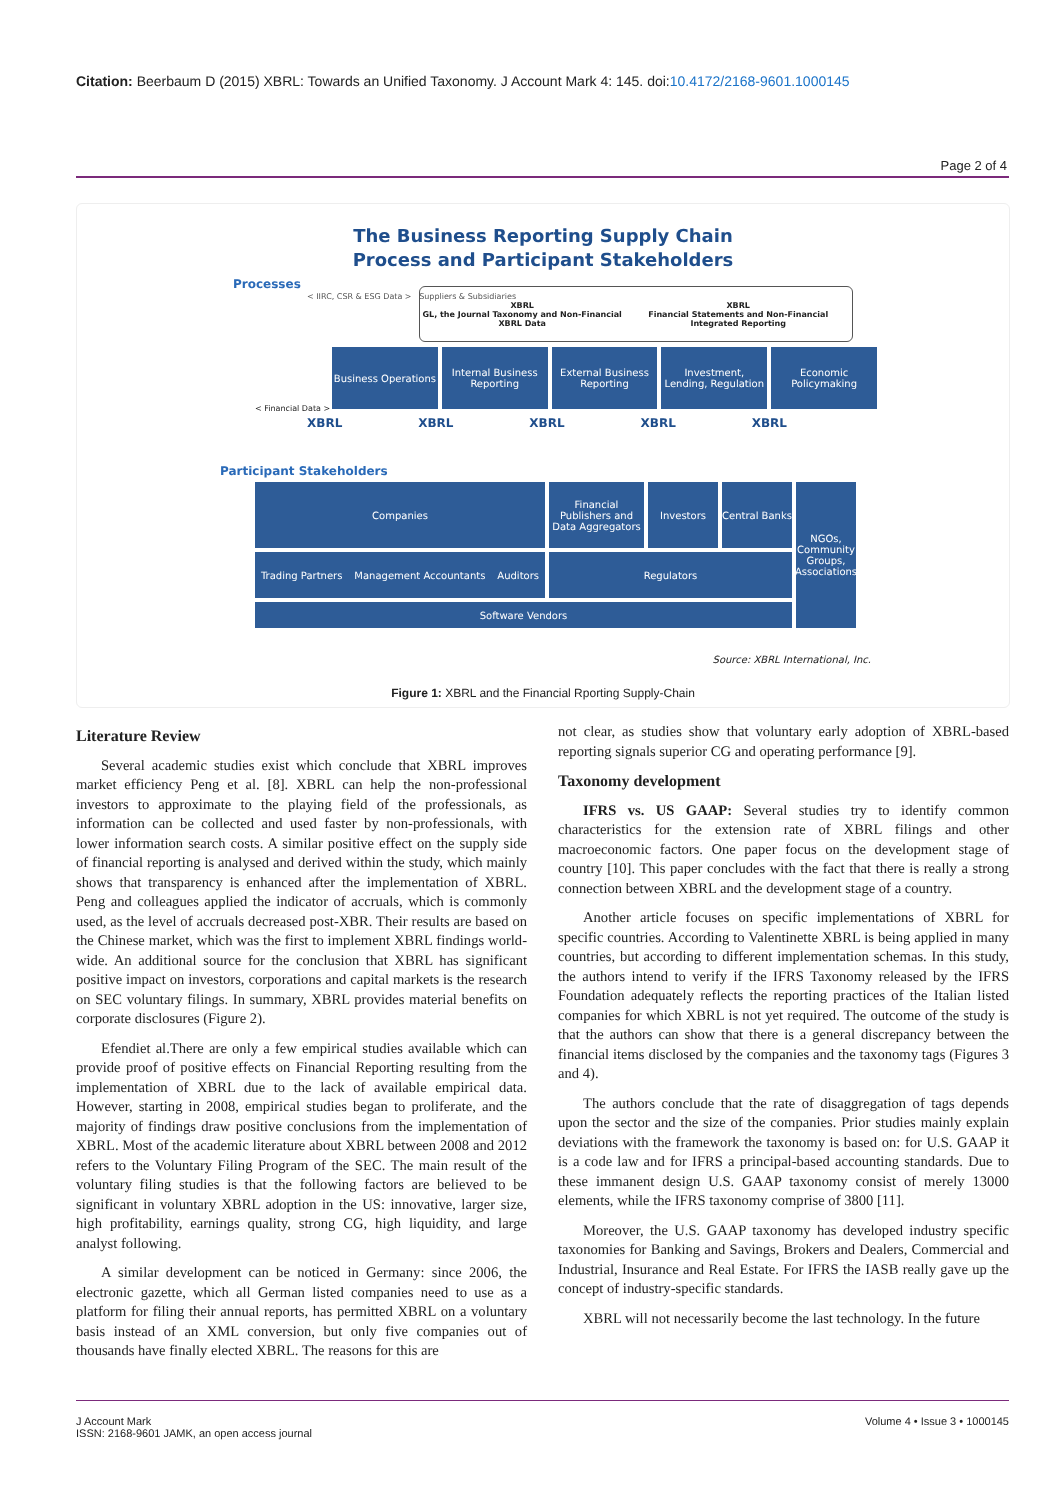Citation: Beerbaum D (2015) XBRL: Towards an Unified Taxonomy. J Account Mark 4: 145. doi:10.4172/2168-9601.1000145
Page 2 of 4
The Business Reporting Supply Chain
Process and Participant Stakeholders
Processes
< IIRC, CSR & ESG Data > Suppliers & Subsidiaries
XBRL
GL, the Journal Taxonomy and Non-Financial XBRL Data XBRL
Financial Statements and Non-Financial Integrated Reporting
Business Operations Internal Business Reporting External Business Reporting Investment, Lending, Regulation
Economic Policymaking
< Financial Data >
XBRL XBRL XBRL XBRL XBRL
Participant Stakeholders
Companies
Financial Publishers and Data Aggregators
Investors
Central Banks
NGOs, Community Groups, Associations
Trading Partners Management Accountants Auditors
Regulators
Software Vendors
Source: XBRL International, Inc.
Figure 1: XBRL and the Financial Rporting Supply-Chain
Literature Review
Several academic studies exist which conclude that XBRL improves market efficiency Peng et al. [8]. XBRL can help the non-professional investors to approximate to the playing field of the professionals, as information can be collected and used faster by non-professionals, with lower information search costs. A similar positive effect on the supply side of financial reporting is analysed and derived within the study, which mainly shows that transparency is enhanced after the implementation of XBRL. Peng and colleagues applied the indicator of accruals, which is commonly used, as the level of accruals decreased post-XBR. Their results are based on the Chinese market, which was the first to implement XBRL findings world-wide. An additional source for the conclusion that XBRL has significant positive impact on investors, corporations and capital markets is the research on SEC voluntary filings. In summary, XBRL provides material benefits on corporate disclosures (Figure 2).
Efendiet al.There are only a few empirical studies available which can provide proof of positive effects on Financial Reporting resulting from the implementation of XBRL due to the lack of available empirical data. However, starting in 2008, empirical studies began to proliferate, and the majority of findings draw positive conclusions from the implementation of XBRL. Most of the academic literature about XBRL between 2008 and 2012 refers to the Voluntary Filing Program of the SEC. The main result of the voluntary filing studies is that the following factors are believed to be significant in voluntary XBRL adoption in the US: innovative, larger size, high profitability, earnings quality, strong CG, high liquidity, and large analyst following.
A similar development can be noticed in Germany: since 2006, the electronic gazette, which all German listed companies need to use as a platform for filing their annual reports, has permitted XBRL on a voluntary basis instead of an XML conversion, but only five companies out of thousands have finally elected XBRL. The reasons for this are
not clear, as studies show that voluntary early adoption of XBRL-based reporting signals superior CG and operating performance [9].
Taxonomy development
IFRS vs. US GAAP: Several studies try to identify common characteristics for the extension rate of XBRL filings and other macroeconomic factors. One paper focus on the development stage of country [10]. This paper concludes with the fact that there is really a strong connection between XBRL and the development stage of a country.
Another article focuses on specific implementations of XBRL for specific countries. According to Valentinette XBRL is being applied in many countries, but according to different implementation schemas. In this study, the authors intend to verify if the IFRS Taxonomy released by the IFRS Foundation adequately reflects the reporting practices of the Italian listed companies for which XBRL is not yet required. The outcome of the study is that the authors can show that there is a general discrepancy between the financial items disclosed by the companies and the taxonomy tags (Figures 3 and 4).
The authors conclude that the rate of disaggregation of tags depends upon the sector and the size of the companies. Prior studies mainly explain deviations with the framework the taxonomy is based on: for U.S. GAAP it is a code law and for IFRS a principal-based accounting standards. Due to these immanent design U.S. GAAP taxonomy consist of merely 13000 elements, while the IFRS taxonomy comprise of 3800 [11].
Moreover, the U.S. GAAP taxonomy has developed industry specific taxonomies for Banking and Savings, Brokers and Dealers, Commercial and Industrial, Insurance and Real Estate. For IFRS the IASB really gave up the concept of industry-specific standards.
XBRL will not necessarily become the last technology. In the future
J Account Mark
ISSN: 2168-9601 JAMK, an open access journal Volume 4 • Issue 3 • 1000145